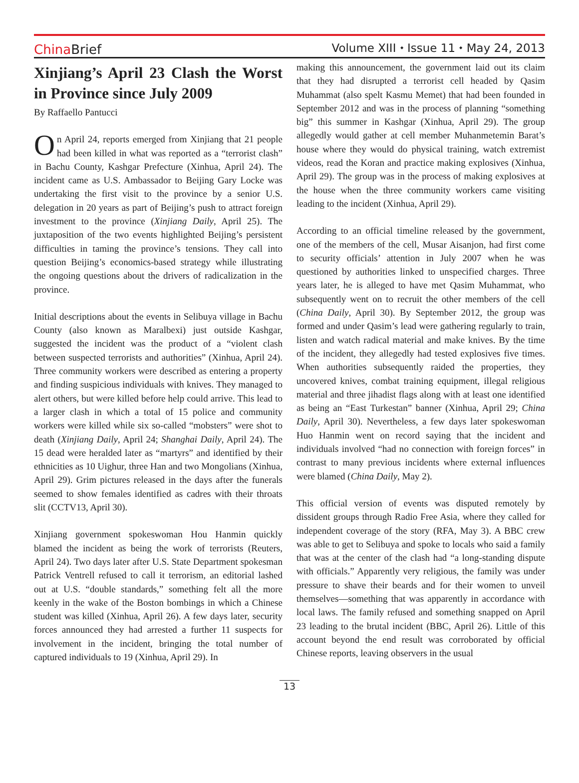China Brief
Volume XIII ⬩ Issue 11 ⬩ May 24, 2013
Xinjiang’s April 23 Clash the Worst in Province since July 2009
By Raffaello Pantucci
On April 24, reports emerged from Xinjiang that 21 people had been killed in what was reported as a “terrorist clash” in Bachu County, Kashgar Prefecture (Xinhua, April 24). The incident came as U.S. Ambassador to Beijing Gary Locke was undertaking the first visit to the province by a senior U.S. delegation in 20 years as part of Beijing’s push to attract foreign investment to the province (Xinjiang Daily, April 25). The juxtaposition of the two events highlighted Beijing’s persistent difficulties in taming the province’s tensions. They call into question Beijing’s economics-based strategy while illustrating the ongoing questions about the drivers of radicalization in the province.
Initial descriptions about the events in Selibuya village in Bachu County (also known as Maralbexi) just outside Kashgar, suggested the incident was the product of a “violent clash between suspected terrorists and authorities” (Xinhua, April 24). Three community workers were described as entering a property and finding suspicious individuals with knives. They managed to alert others, but were killed before help could arrive. This lead to a larger clash in which a total of 15 police and community workers were killed while six so-called “mobsters” were shot to death (Xinjiang Daily, April 24; Shanghai Daily, April 24). The 15 dead were heralded later as “martyrs” and identified by their ethnicities as 10 Uighur, three Han and two Mongolians (Xinhua, April 29). Grim pictures released in the days after the funerals seemed to show females identified as cadres with their throats slit (CCTV13, April 30).
Xinjiang government spokeswoman Hou Hanmin quickly blamed the incident as being the work of terrorists (Reuters, April 24). Two days later after U.S. State Department spokesman Patrick Ventrell refused to call it terrorism, an editorial lashed out at U.S. “double standards,” something felt all the more keenly in the wake of the Boston bombings in which a Chinese student was killed (Xinhua, April 26). A few days later, security forces announced they had arrested a further 11 suspects for involvement in the incident, bringing the total number of captured individuals to 19 (Xinhua, April 29). In
making this announcement, the government laid out its claim that they had disrupted a terrorist cell headed by Qasim Muhammat (also spelt Kasmu Memet) that had been founded in September 2012 and was in the process of planning “something big” this summer in Kashgar (Xinhua, April 29). The group allegedly would gather at cell member Muhanmetemin Barat’s house where they would do physical training, watch extremist videos, read the Koran and practice making explosives (Xinhua, April 29). The group was in the process of making explosives at the house when the three community workers came visiting leading to the incident (Xinhua, April 29).
According to an official timeline released by the government, one of the members of the cell, Musar Aisanjon, had first come to security officials’ attention in July 2007 when he was questioned by authorities linked to unspecified charges. Three years later, he is alleged to have met Qasim Muhammat, who subsequently went on to recruit the other members of the cell (China Daily, April 30). By September 2012, the group was formed and under Qasim’s lead were gathering regularly to train, listen and watch radical material and make knives. By the time of the incident, they allegedly had tested explosives five times. When authorities subsequently raided the properties, they uncovered knives, combat training equipment, illegal religious material and three jihadist flags along with at least one identified as being an “East Turkestan” banner (Xinhua, April 29; China Daily, April 30). Nevertheless, a few days later spokeswoman Huo Hanmin went on record saying that the incident and individuals involved “had no connection with foreign forces” in contrast to many previous incidents where external influences were blamed (China Daily, May 2).
This official version of events was disputed remotely by dissident groups through Radio Free Asia, where they called for independent coverage of the story (RFA, May 3). A BBC crew was able to get to Selibuya and spoke to locals who said a family that was at the center of the clash had “a long-standing dispute with officials.” Apparently very religious, the family was under pressure to shave their beards and for their women to unveil themselves—something that was apparently in accordance with local laws. The family refused and something snapped on April 23 leading to the brutal incident (BBC, April 26). Little of this account beyond the end result was corroborated by official Chinese reports, leaving observers in the usual
13